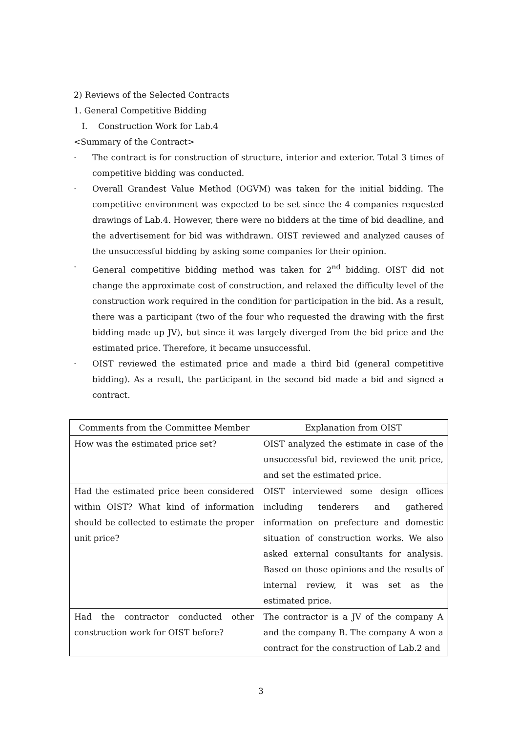2) Reviews of the Selected Contracts
1. General Competitive Bidding
I. Construction Work for Lab.4
<Summary of the Contract>
· The contract is for construction of structure, interior and exterior. Total 3 times of competitive bidding was conducted.
· Overall Grandest Value Method (OGVM) was taken for the initial bidding. The competitive environment was expected to be set since the 4 companies requested drawings of Lab.4. However, there were no bidders at the time of bid deadline, and the advertisement for bid was withdrawn. OIST reviewed and analyzed causes of the unsuccessful bidding by asking some companies for their opinion.
· General competitive bidding method was taken for 2<sup>nd</sup> bidding. OIST did not change the approximate cost of construction, and relaxed the difficulty level of the construction work required in the condition for participation in the bid. As a result, there was a participant (two of the four who requested the drawing with the first bidding made up JV), but since it was largely diverged from the bid price and the estimated price. Therefore, it became unsuccessful.
· OIST reviewed the estimated price and made a third bid (general competitive bidding). As a result, the participant in the second bid made a bid and signed a contract.
| Comments from the Committee Member | Explanation from OIST |
| --- | --- |
| How was the estimated price set? | OIST analyzed the estimate in case of the unsuccessful bid, reviewed the unit price, and set the estimated price. |
| Had the estimated price been considered within OIST? What kind of information should be collected to estimate the proper unit price? | OIST interviewed some design offices including tenderers and gathered information on prefecture and domestic situation of construction works. We also asked external consultants for analysis. Based on those opinions and the results of internal review, it was set as the estimated price. |
| Had the contractor conducted other construction work for OIST before? | The contractor is a JV of the company A and the company B. The company A won a contract for the construction of Lab.2 and |
3